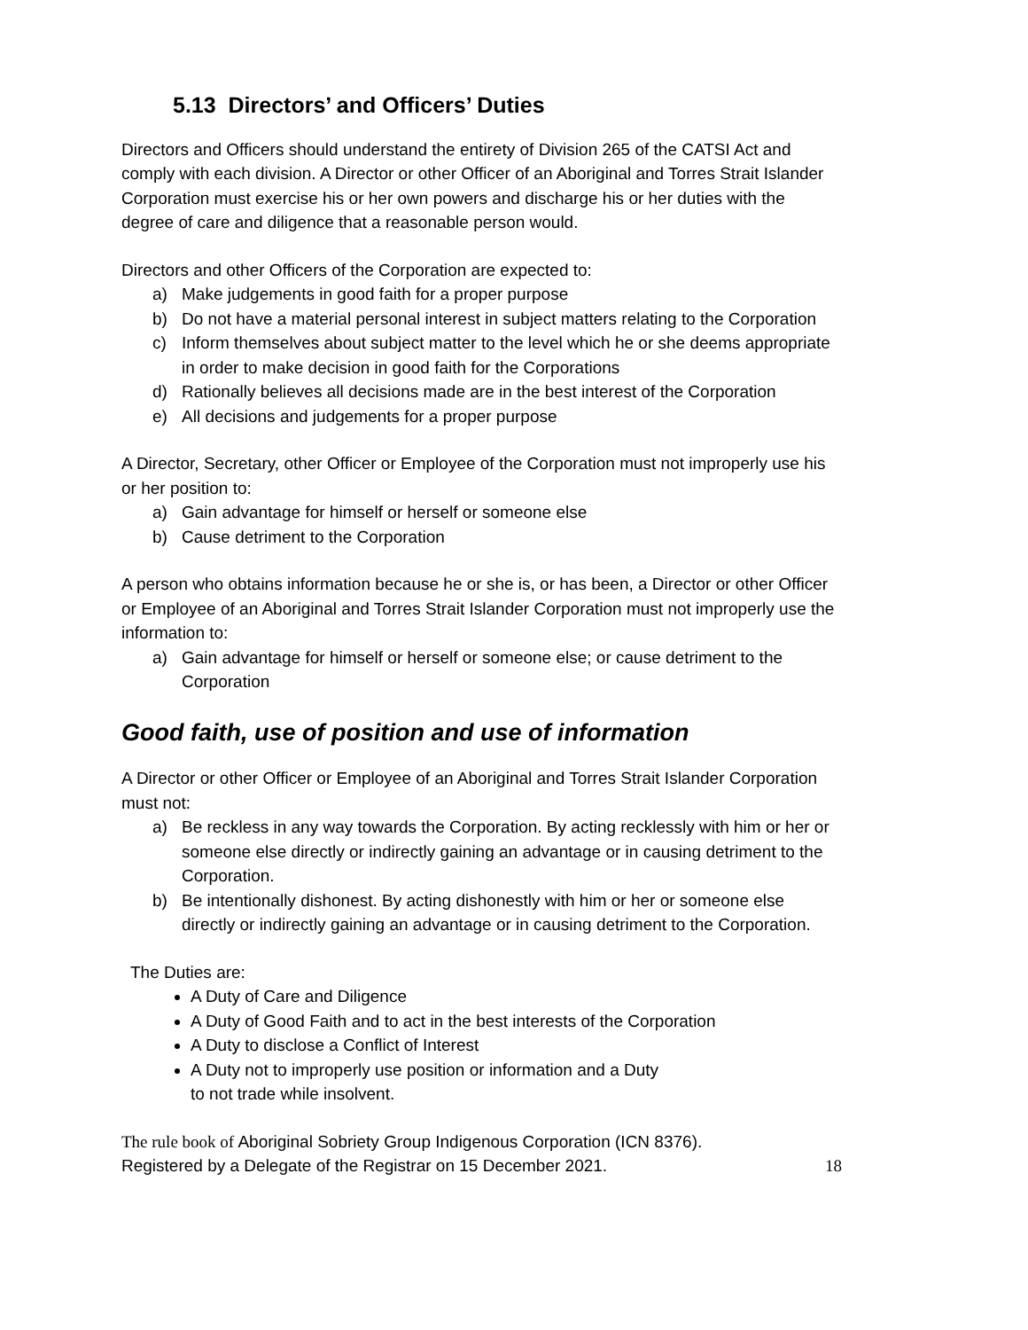5.13 Directors’ and Officers’ Duties
Directors and Officers should understand the entirety of Division 265 of the CATSI Act and comply with each division. A Director or other Officer of an Aboriginal and Torres Strait Islander Corporation must exercise his or her own powers and discharge his or her duties with the degree of care and diligence that a reasonable person would.
Directors and other Officers of the Corporation are expected to:
a) Make judgements in good faith for a proper purpose
b) Do not have a material personal interest in subject matters relating to the Corporation
c) Inform themselves about subject matter to the level which he or she deems appropriate in order to make decision in good faith for the Corporations
d) Rationally believes all decisions made are in the best interest of the Corporation
e) All decisions and judgements for a proper purpose
A Director, Secretary, other Officer or Employee of the Corporation must not improperly use his or her position to:
a) Gain advantage for himself or herself or someone else
b) Cause detriment to the Corporation
A person who obtains information because he or she is, or has been, a Director or other Officer or Employee of an Aboriginal and Torres Strait Islander Corporation must not improperly use the information to:
a) Gain advantage for himself or herself or someone else; or cause detriment to the Corporation
Good faith, use of position and use of information
A Director or other Officer or Employee of an Aboriginal and Torres Strait Islander Corporation must not:
a) Be reckless in any way towards the Corporation. By acting recklessly with him or her or someone else directly or indirectly gaining an advantage or in causing detriment to the Corporation.
b) Be intentionally dishonest. By acting dishonestly with him or her or someone else directly or indirectly gaining an advantage or in causing detriment to the Corporation.
The Duties are:
A Duty of Care and Diligence
A Duty of Good Faith and to act in the best interests of the Corporation
A Duty to disclose a Conflict of Interest
A Duty not to improperly use position or information and a Duty
to not trade while insolvent.
The rule book of Aboriginal Sobriety Group Indigenous Corporation (ICN 8376).
Registered by a Delegate of the Registrar on 15 December 2021.
18